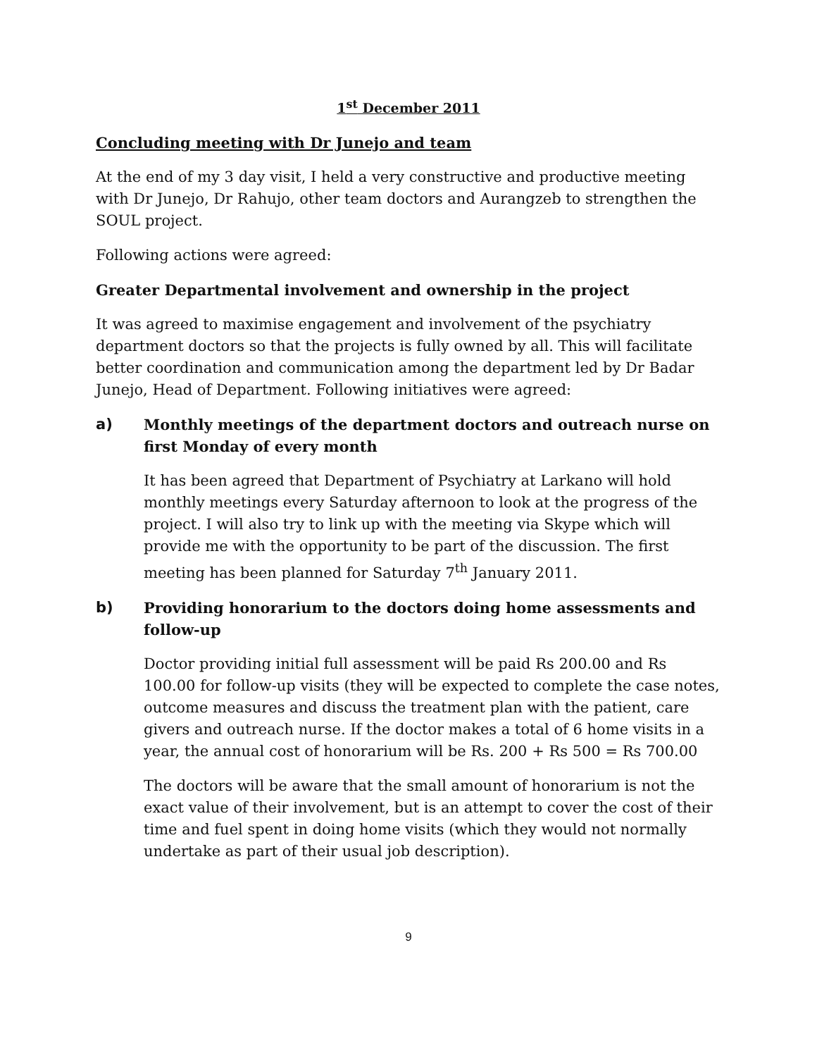1<sup>st</sup> December 2011
Concluding meeting with Dr Junejo and team
At the end of my 3 day visit, I held a very constructive and productive meeting with Dr Junejo, Dr Rahujo, other team doctors and Aurangzeb to strengthen the SOUL project.
Following actions were agreed:
Greater Departmental involvement and ownership in the project
It was agreed to maximise engagement and involvement of the psychiatry department doctors so that the projects is fully owned by all. This will facilitate better coordination and communication among the department led by Dr Badar Junejo, Head of Department. Following initiatives were agreed:
a) Monthly meetings of the department doctors and outreach nurse on first Monday of every month
It has been agreed that Department of Psychiatry at Larkano will hold monthly meetings every Saturday afternoon to look at the progress of the project. I will also try to link up with the meeting via Skype which will provide me with the opportunity to be part of the discussion. The first meeting has been planned for Saturday 7<sup>th</sup> January 2011.
b) Providing honorarium to the doctors doing home assessments and follow-up
Doctor providing initial full assessment will be paid Rs 200.00 and Rs 100.00 for follow-up visits (they will be expected to complete the case notes, outcome measures and discuss the treatment plan with the patient, care givers and outreach nurse. If the doctor makes a total of 6 home visits in a year, the annual cost of honorarium will be Rs. 200 + Rs 500 = Rs 700.00
The doctors will be aware that the small amount of honorarium is not the exact value of their involvement, but is an attempt to cover the cost of their time and fuel spent in doing home visits (which they would not normally undertake as part of their usual job description).
9